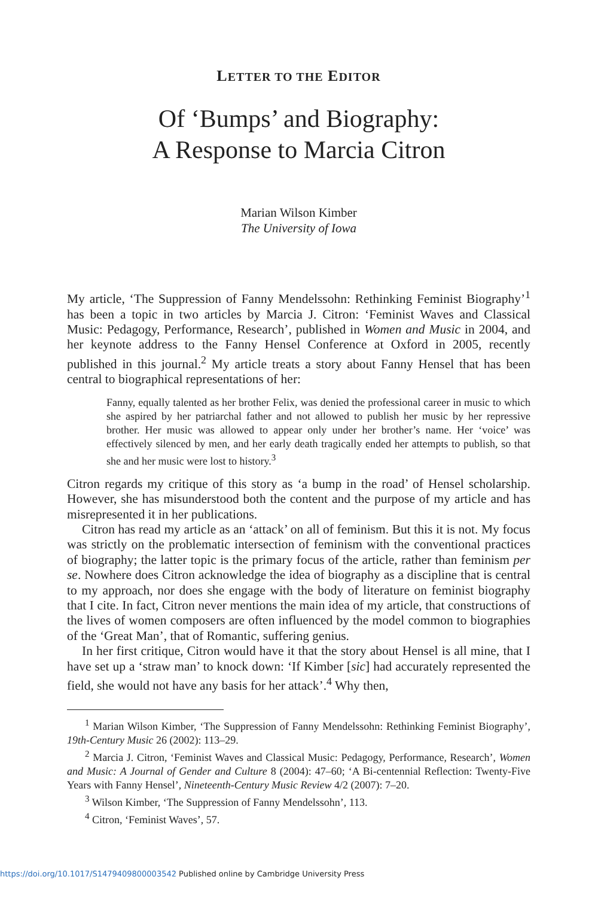LETTER TO THE EDITOR
Of ‘Bumps’ and Biography:
A Response to Marcia Citron
Marian Wilson Kimber
The University of Iowa
My article, ‘The Suppression of Fanny Mendelssohn: Rethinking Feminist Biography’<sup>1</sup> has been a topic in two articles by Marcia J. Citron: ‘Feminist Waves and Classical Music: Pedagogy, Performance, Research’, published in Women and Music in 2004, and her keynote address to the Fanny Hensel Conference at Oxford in 2005, recently published in this journal.<sup>2</sup> My article treats a story about Fanny Hensel that has been central to biographical representations of her:
Fanny, equally talented as her brother Felix, was denied the professional career in music to which she aspired by her patriarchal father and not allowed to publish her music by her repressive brother. Her music was allowed to appear only under her brother’s name. Her ‘voice’ was effectively silenced by men, and her early death tragically ended her attempts to publish, so that she and her music were lost to history.<sup>3</sup>
Citron regards my critique of this story as ‘a bump in the road’ of Hensel scholarship. However, she has misunderstood both the content and the purpose of my article and has misrepresented it in her publications.
Citron has read my article as an ‘attack’ on all of feminism. But this it is not. My focus was strictly on the problematic intersection of feminism with the conventional practices of biography; the latter topic is the primary focus of the article, rather than feminism per se. Nowhere does Citron acknowledge the idea of biography as a discipline that is central to my approach, nor does she engage with the body of literature on feminist biography that I cite. In fact, Citron never mentions the main idea of my article, that constructions of the lives of women composers are often influenced by the model common to biographies of the ‘Great Man’, that of Romantic, suffering genius.
In her first critique, Citron would have it that the story about Hensel is all mine, that I have set up a ‘straw man’ to knock down: ‘If Kimber [sic] had accurately represented the field, she would not have any basis for her attack’.<sup>4</sup> Why then,
<sup>1</sup> Marian Wilson Kimber, ‘The Suppression of Fanny Mendelssohn: Rethinking Feminist Biography’, 19th-Century Music 26 (2002): 113–29.
<sup>2</sup> Marcia J. Citron, ‘Feminist Waves and Classical Music: Pedagogy, Performance, Research’, Women and Music: A Journal of Gender and Culture 8 (2004): 47–60; ‘A Bi-centennial Reflection: Twenty-Five Years with Fanny Hensel’, Nineteenth-Century Music Review 4/2 (2007): 7–20.
<sup>3</sup> Wilson Kimber, ‘The Suppression of Fanny Mendelssohn’, 113.
<sup>4</sup> Citron, ‘Feminist Waves’, 57.
https://doi.org/10.1017/S1479409800003542 Published online by Cambridge University Press